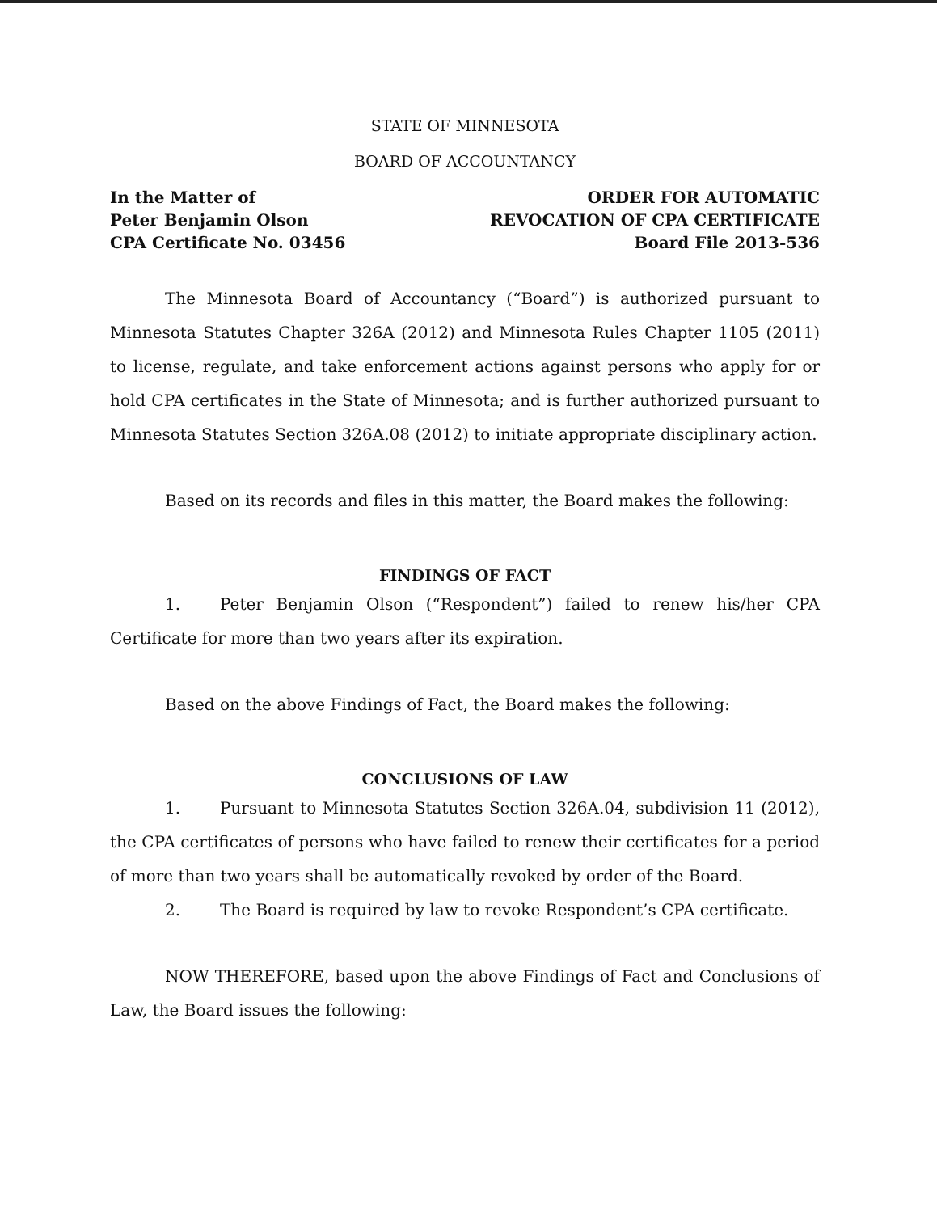STATE OF MINNESOTA
BOARD OF ACCOUNTANCY
In the Matter of
Peter Benjamin Olson
CPA Certificate No. 03456
ORDER FOR AUTOMATIC
REVOCATION OF CPA CERTIFICATE
Board File 2013-536
The Minnesota Board of Accountancy (“Board”) is authorized pursuant to Minnesota Statutes Chapter 326A (2012) and Minnesota Rules Chapter 1105 (2011) to license, regulate, and take enforcement actions against persons who apply for or hold CPA certificates in the State of Minnesota; and is further authorized pursuant to Minnesota Statutes Section 326A.08 (2012) to initiate appropriate disciplinary action.
Based on its records and files in this matter, the Board makes the following:
FINDINGS OF FACT
1. Peter Benjamin Olson (“Respondent”) failed to renew his/her CPA Certificate for more than two years after its expiration.
Based on the above Findings of Fact, the Board makes the following:
CONCLUSIONS OF LAW
1. Pursuant to Minnesota Statutes Section 326A.04, subdivision 11 (2012), the CPA certificates of persons who have failed to renew their certificates for a period of more than two years shall be automatically revoked by order of the Board.
2. The Board is required by law to revoke Respondent’s CPA certificate.
NOW THEREFORE, based upon the above Findings of Fact and Conclusions of Law, the Board issues the following: